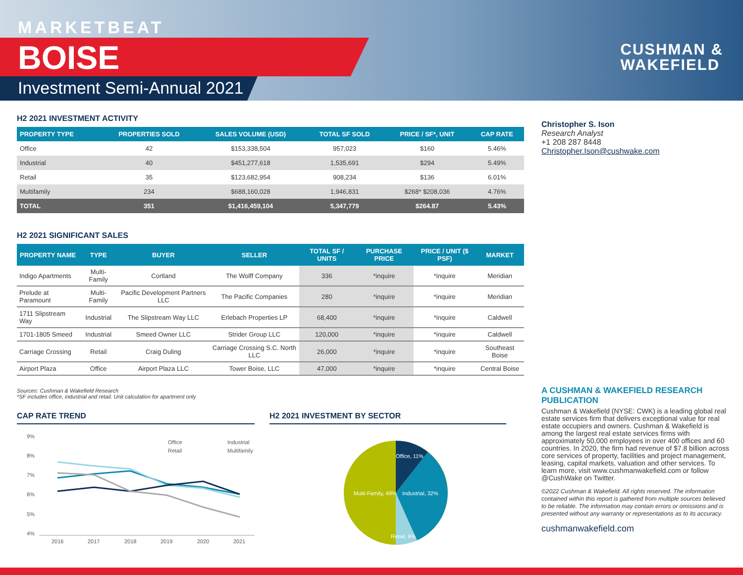MARKETBEAT
BOISE
Investment Semi-Annual 2021
CUSHMAN &
WAKEFIELD
H2 2021 INVESTMENT ACTIVITY
| PROPERTY TYPE | PROPERTIES SOLD | SALES VOLUME (USD) | TOTAL SF SOLD | PRICE / SF*, UNIT | CAP RATE |
| --- | --- | --- | --- | --- | --- |
| Office | 42 | $153,338,504 | 957,023 | $160 | 5.46% |
| Industrial | 40 | $451,277,618 | 1,535,691 | $294 | 5.49% |
| Retail | 35 | $123,682,954 | 908,234 | $136 | 6.01% |
| Multifamily | 234 | $688,160,028 | 1,946,831 | $268* $208,036 | 4.76% |
| TOTAL | 351 | $1,416,459,104 | 5,347,779 | $264.87 | 5.43% |
H2 2021 SIGNIFICANT SALES
| PROPERTY NAME | TYPE | BUYER | SELLER | TOTAL SF / UNITS | PURCHASE PRICE | PRICE / UNIT ($ PSF) | MARKET |
| --- | --- | --- | --- | --- | --- | --- | --- |
| Indigo Apartments | Multi-Family | Cortland | The Wolff Company | 336 | *inquire | *inquire | Meridian |
| Prelude at Paramount | Multi-Family | Pacific Development Partners LLC | The Pacific Companies | 280 | *inquire | *inquire | Meridian |
| 1711 Slipstream Way | Industrial | The Slipstream Way LLC | Erlebach Properties LP | 68,400 | *inquire | *inquire | Caldwell |
| 1701-1805 Smeed | Industrial | Smeed Owner LLC | Strider Group LLC | 120,000 | *inquire | *inquire | Caldwell |
| Carriage Crossing | Retail | Craig Duling | Carriage Crossing S.C. North LLC | 26,000 | *inquire | *inquire | Southeast Boise |
| Airport Plaza | Office | Airport Plaza LLC | Tower Boise, LLC | 47,000 | *inquire | *inquire | Central Boise |
Sources: Cushman & Wakefield Research
*SF includes office, industrial and retail. Unit calculation for apartment only
CAP RATE TREND
9%
8%
7%
6%
5%
4%
2016
2017
2018
2019
2020
2021
Office
Industrial
Retail
Multifamily
H2 2021 INVESTMENT BY SECTOR
Office, 11%
Industrial, 32%
Retail, 9%
Multi-Family, 49%
Christopher S. Ison
Research Analyst
+1 208 287 8448
Christopher.Ison@cushwake.com
A CUSHMAN & WAKEFIELD RESEARCH PUBLICATION
Cushman & Wakefield (NYSE: CWK) is a leading global real estate services firm that delivers exceptional value for real estate occupiers and owners. Cushman & Wakefield is among the largest real estate services firms with approximately 50,000 employees in over 400 offices and 60 countries. In 2020, the firm had revenue of $7.8 billion across core services of property, facilities and project management, leasing, capital markets, valuation and other services. To learn more, visit www.cushmanwakefield.com or follow @CushWake on Twitter.
©2022 Cushman & Wakefield. All rights reserved. The information contained within this report is gathered from multiple sources believed to be reliable. The information may contain errors or omissions and is presented without any warranty or representations as to its accuracy.
cushmanwakefield.com